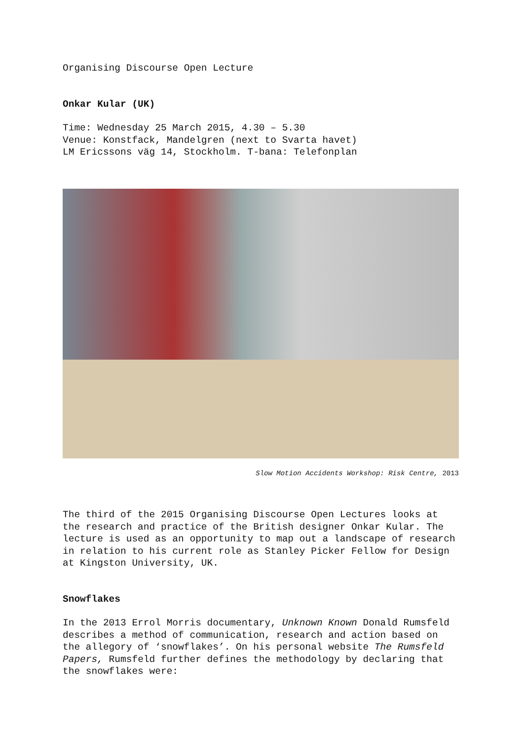Organising Discourse Open Lecture
Onkar Kular (UK)
Time: Wednesday 25 March 2015, 4.30 – 5.30
Venue: Konstfack, Mandelgren (next to Svarta havet)
LM Ericssons väg 14, Stockholm. T-bana: Telefonplan
Slow Motion Accidents Workshop: Risk Centre, 2013
The third of the 2015 Organising Discourse Open Lectures looks at the research and practice of the British designer Onkar Kular. The lecture is used as an opportunity to map out a landscape of research in relation to his current role as Stanley Picker Fellow for Design at Kingston University, UK.
Snowflakes
In the 2013 Errol Morris documentary, Unknown Known Donald Rumsfeld describes a method of communication, research and action based on the allegory of ‘snowflakes’. On his personal website The Rumsfeld Papers, Rumsfeld further defines the methodology by declaring that the snowflakes were: